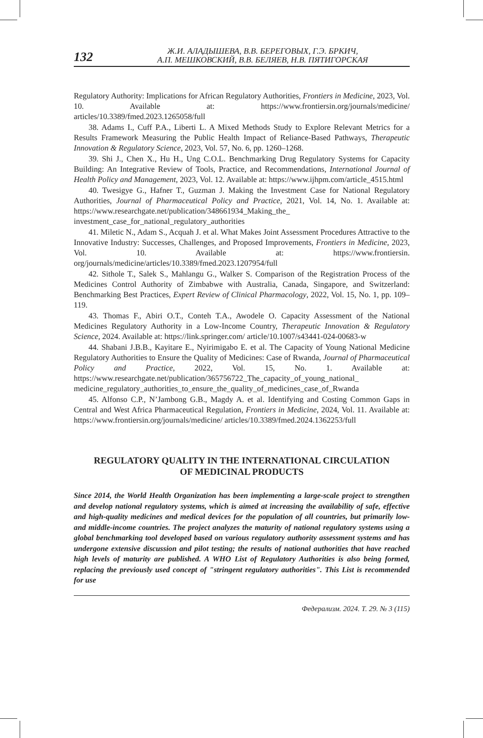132
Ж.И. АЛАДЫШЕВА, В.В. БЕРЕГОВЫХ, Г.Э. БРКИЧ,
А.П. МЕШКОВСКИЙ, В.В. БЕЛЯЕВ, Н.В. ПЯТИГОРСКАЯ
Regulatory Authority: Implications for African Regulatory Authorities, Frontiers in Medicine, 2023, Vol. 10. Available at: https://www.frontiersin.org/journals/medicine/ articles/10.3389/fmed.2023.1265058/full
38. Adams I., Cuff P.A., Liberti L. A Mixed Methods Study to Explore Relevant Metrics for a Results Framework Measuring the Public Health Impact of Reliance-Based Pathways, Therapeutic Innovation & Regulatory Science, 2023, Vol. 57, No. 6, pp. 1260–1268.
39. Shi J., Chen X., Hu H., Ung C.O.L. Benchmarking Drug Regulatory Systems for Capacity Building: An Integrative Review of Tools, Practice, and Recommendations, International Journal of Health Policy and Management, 2023, Vol. 12. Available at: https://www.ijhpm.com/article_4515.html
40. Twesigye G., Hafner T., Guzman J. Making the Investment Case for National Regulatory Authorities, Journal of Pharmaceutical Policy and Practice, 2021, Vol. 14, No. 1. Available at: https://www.researchgate.net/publication/348661934_Making_the_ investment_case_for_national_regulatory_authorities
41. Miletic N., Adam S., Acquah J. et al. What Makes Joint Assessment Procedures Attractive to the Innovative Industry: Successes, Challenges, and Proposed Improvements, Frontiers in Medicine, 2023, Vol. 10. Available at: https://www.frontiersin. org/journals/medicine/articles/10.3389/fmed.2023.1207954/full
42. Sithole T., Salek S., Mahlangu G., Walker S. Comparison of the Registration Process of the Medicines Control Authority of Zimbabwe with Australia, Canada, Singapore, and Switzerland: Benchmarking Best Practices, Expert Review of Clinical Pharmacology, 2022, Vol. 15, No. 1, pp. 109–119.
43. Thomas F., Abiri O.T., Conteh T.A., Awodele O. Capacity Assessment of the National Medicines Regulatory Authority in a Low-Income Country, Therapeutic Innovation & Regulatory Science, 2024. Available at: https://link.springer.com/ article/10.1007/s43441-024-00683-w
44. Shabani J.B.B., Kayitare E., Nyirimigabo E. et al. The Capacity of Young National Medicine Regulatory Authorities to Ensure the Quality of Medicines: Case of Rwanda, Journal of Pharmaceutical Policy and Practice, 2022, Vol. 15, No. 1. Available at: https://www.researchgate.net/publication/365756722_The_capacity_of_young_national_ medicine_regulatory_authorities_to_ensure_the_quality_of_medicines_case_of_Rwanda
45. Alfonso C.P., N’Jambong G.B., Magdy A. et al. Identifying and Costing Common Gaps in Central and West Africa Pharmaceutical Regulation, Frontiers in Medicine, 2024, Vol. 11. Available at: https://www.frontiersin.org/journals/medicine/ articles/10.3389/fmed.2024.1362253/full
REGULATORY QUALITY IN THE INTERNATIONAL CIRCULATION
OF MEDICINAL PRODUCTS
Since 2014, the World Health Organization has been implementing a large-scale project to strengthen and develop national regulatory systems, which is aimed at increasing the availability of safe, effective and high-quality medicines and medical devices for the population of all countries, but primarily low- and middle-income countries. The project analyzes the maturity of national regulatory systems using a global benchmarking tool developed based on various regulatory authority assessment systems and has undergone extensive discussion and pilot testing; the results of national authorities that have reached high levels of maturity are published. A WHO List of Regulatory Authorities is also being formed, replacing the previously used concept of "stringent regulatory authorities". This List is recommended for use
Федерализм. 2024. Т. 29. № 3 (115)